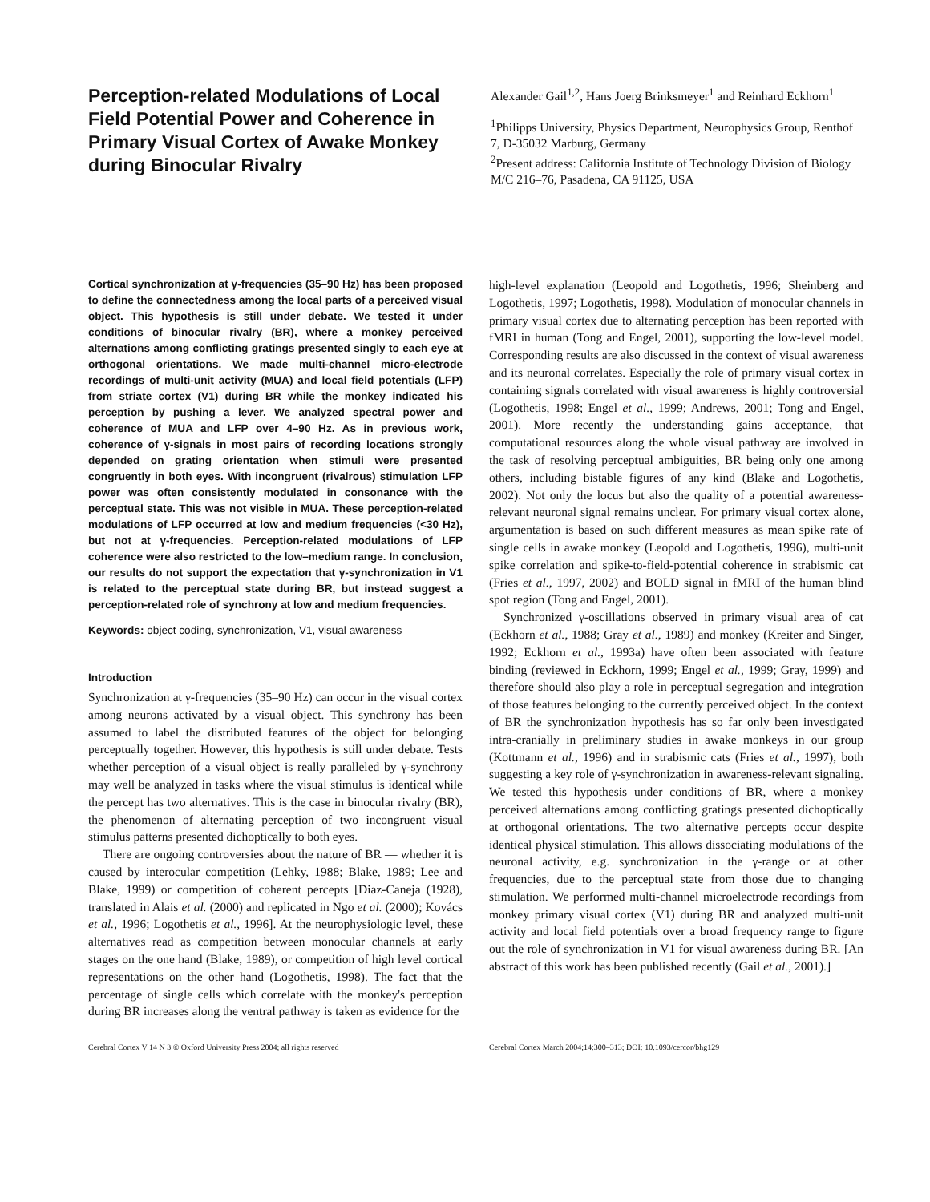Perception-related Modulations of Local Field Potential Power and Coherence in Primary Visual Cortex of Awake Monkey during Binocular Rivalry
Alexander Gail<sup>1,2</sup>, Hans Joerg Brinksmeyer<sup>1</sup> and Reinhard Eckhorn<sup>1</sup>
<sup>1</sup> Philipps University, Physics Department, Neurophysics Group, Renthof 7, D-35032 Marburg, Germany
<sup>2</sup> Present address: California Institute of Technology Division of Biology M/C 216–76, Pasadena, CA 91125, USA
Cortical synchronization at γ-frequencies (35–90 Hz) has been proposed to define the connectedness among the local parts of a perceived visual object. This hypothesis is still under debate. We tested it under conditions of binocular rivalry (BR), where a monkey perceived alternations among conflicting gratings presented singly to each eye at orthogonal orientations. We made multi-channel micro-electrode recordings of multi-unit activity (MUA) and local field potentials (LFP) from striate cortex (V1) during BR while the monkey indicated his perception by pushing a lever. We analyzed spectral power and coherence of MUA and LFP over 4–90 Hz. As in previous work, coherence of γ-signals in most pairs of recording locations strongly depended on grating orientation when stimuli were presented congruently in both eyes. With incongruent (rivalrous) stimulation LFP power was often consistently modulated in consonance with the perceptual state. This was not visible in MUA. These perception-related modulations of LFP occurred at low and medium frequencies (<30 Hz), but not at γ-frequencies. Perception-related modulations of LFP coherence were also restricted to the low–medium range. In conclusion, our results do not support the expectation that γ-synchronization in V1 is related to the perceptual state during BR, but instead suggest a perception-related role of synchrony at low and medium frequencies.
Keywords: object coding, synchronization, V1, visual awareness
Introduction
Synchronization at γ-frequencies (35–90 Hz) can occur in the visual cortex among neurons activated by a visual object. This synchrony has been assumed to label the distributed features of the object for belonging perceptually together. However, this hypothesis is still under debate. Tests whether perception of a visual object is really paralleled by γ-synchrony may well be analyzed in tasks where the visual stimulus is identical while the percept has two alternatives. This is the case in binocular rivalry (BR), the phenomenon of alternating perception of two incongruent visual stimulus patterns presented dichoptically to both eyes.
There are ongoing controversies about the nature of BR — whether it is caused by interocular competition (Lehky, 1988; Blake, 1989; Lee and Blake, 1999) or competition of coherent percepts [Diaz-Caneja (1928), translated in Alais et al. (2000) and replicated in Ngo et al. (2000); Kovács et al., 1996; Logothetis et al., 1996]. At the neurophysiologic level, these alternatives read as competition between monocular channels at early stages on the one hand (Blake, 1989), or competition of high level cortical representations on the other hand (Logothetis, 1998). The fact that the percentage of single cells which correlate with the monkey's perception during BR increases along the ventral pathway is taken as evidence for the
high-level explanation (Leopold and Logothetis, 1996; Sheinberg and Logothetis, 1997; Logothetis, 1998). Modulation of monocular channels in primary visual cortex due to alternating perception has been reported with fMRI in human (Tong and Engel, 2001), supporting the low-level model. Corresponding results are also discussed in the context of visual awareness and its neuronal correlates. Especially the role of primary visual cortex in containing signals correlated with visual awareness is highly controversial (Logothetis, 1998; Engel et al., 1999; Andrews, 2001; Tong and Engel, 2001). More recently the understanding gains acceptance, that computational resources along the whole visual pathway are involved in the task of resolving perceptual ambiguities, BR being only one among others, including bistable figures of any kind (Blake and Logothetis, 2002). Not only the locus but also the quality of a potential awareness-relevant neuronal signal remains unclear. For primary visual cortex alone, argumentation is based on such different measures as mean spike rate of single cells in awake monkey (Leopold and Logothetis, 1996), multi-unit spike correlation and spike-to-field-potential coherence in strabismic cat (Fries et al., 1997, 2002) and BOLD signal in fMRI of the human blind spot region (Tong and Engel, 2001).
Synchronized γ-oscillations observed in primary visual area of cat (Eckhorn et al., 1988; Gray et al., 1989) and monkey (Kreiter and Singer, 1992; Eckhorn et al., 1993a) have often been associated with feature binding (reviewed in Eckhorn, 1999; Engel et al., 1999; Gray, 1999) and therefore should also play a role in perceptual segregation and integration of those features belonging to the currently perceived object. In the context of BR the synchronization hypothesis has so far only been investigated intra-cranially in preliminary studies in awake monkeys in our group (Kottmann et al., 1996) and in strabismic cats (Fries et al., 1997), both suggesting a key role of γ-synchronization in awareness-relevant signaling. We tested this hypothesis under conditions of BR, where a monkey perceived alternations among conflicting gratings presented dichoptically at orthogonal orientations. The two alternative percepts occur despite identical physical stimulation. This allows dissociating modulations of the neuronal activity, e.g. synchronization in the γ-range or at other frequencies, due to the perceptual state from those due to changing stimulation. We performed multi-channel microelectrode recordings from monkey primary visual cortex (V1) during BR and analyzed multi-unit activity and local field potentials over a broad frequency range to figure out the role of synchronization in V1 for visual awareness during BR. [An abstract of this work has been published recently (Gail et al., 2001).]
Cerebral Cortex V 14 N 3 © Oxford University Press 2004; all rights reserved Cerebral Cortex March 2004;14:300–313; DOI: 10.1093/cercor/bhg129